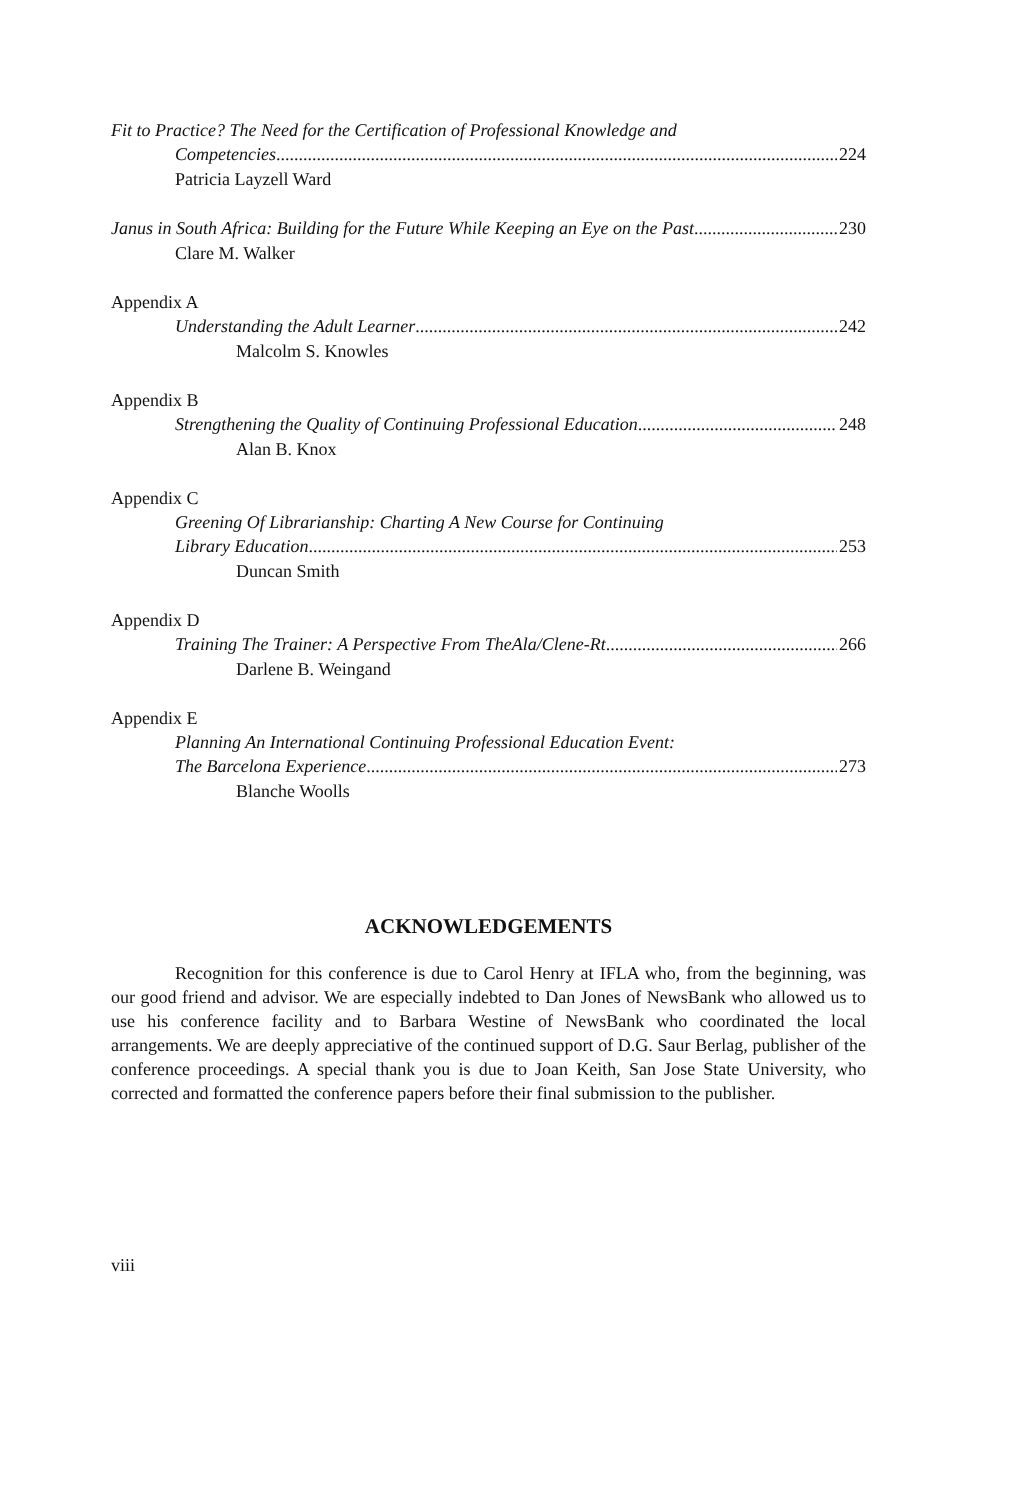Fit to Practice? The Need for the Certification of Professional Knowledge and
Competencies 224
Patricia Layzell Ward
Janus in South Africa: Building for the Future While Keeping an Eye on the Past 230
Clare M. Walker
Appendix A
Understanding the Adult Learner 242
Malcolm S. Knowles
Appendix B
Strengthening the Quality of Continuing Professional Education 248
Alan B. Knox
Appendix C
Greening Of Librarianship: Charting A New Course for Continuing
Library Education 253
Duncan Smith
Appendix D
Training The Trainer: A Perspective From TheAla/Clene-Rt 266
Darlene B. Weingand
Appendix E
Planning An International Continuing Professional Education Event:
The Barcelona Experience 273
Blanche Woolls
ACKNOWLEDGEMENTS
Recognition for this conference is due to Carol Henry at IFLA who, from the beginning, was our good friend and advisor. We are especially indebted to Dan Jones of NewsBank who allowed us to use his conference facility and to Barbara Westine of NewsBank who coordinated the local arrangements. We are deeply appreciative of the continued support of D.G. Saur Berlag, publisher of the conference proceedings. A special thank you is due to Joan Keith, San Jose State University, who corrected and formatted the conference papers before their final submission to the publisher.
viii